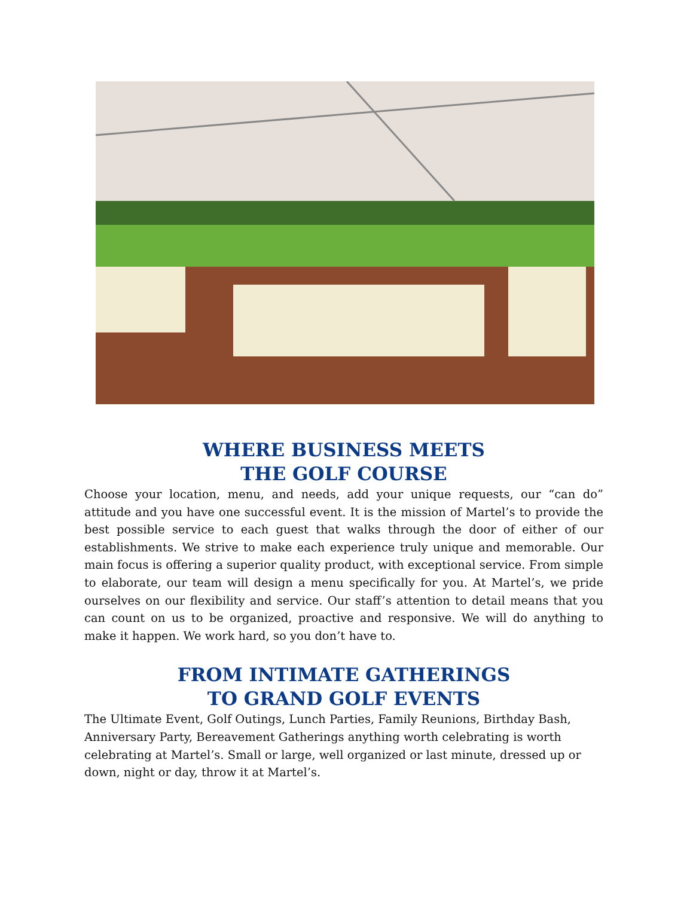WHERE BUSINESS MEETS
THE GOLF COURSE
Choose your location, menu, and needs, add your unique requests, our “can do” attitude and you have one successful event. It is the mission of Martel’s to provide the best possible service to each guest that walks through the door of either of our establishments. We strive to make each experience truly unique and memorable. Our main focus is offering a superior quality product, with exceptional service. From simple to elaborate, our team will design a menu specifically for you. At Martel’s, we pride ourselves on our flexibility and service. Our staff’s attention to detail means that you can count on us to be organized, proactive and responsive. We will do anything to make it happen. We work hard, so you don’t have to.
FROM INTIMATE GATHERINGS
TO GRAND GOLF EVENTS
The Ultimate Event, Golf Outings, Lunch Parties, Family Reunions, Birthday Bash, Anniversary Party, Bereavement Gatherings anything worth celebrating is worth celebrating at Martel’s. Small or large, well organized or last minute, dressed up or down, night or day, throw it at Martel’s.